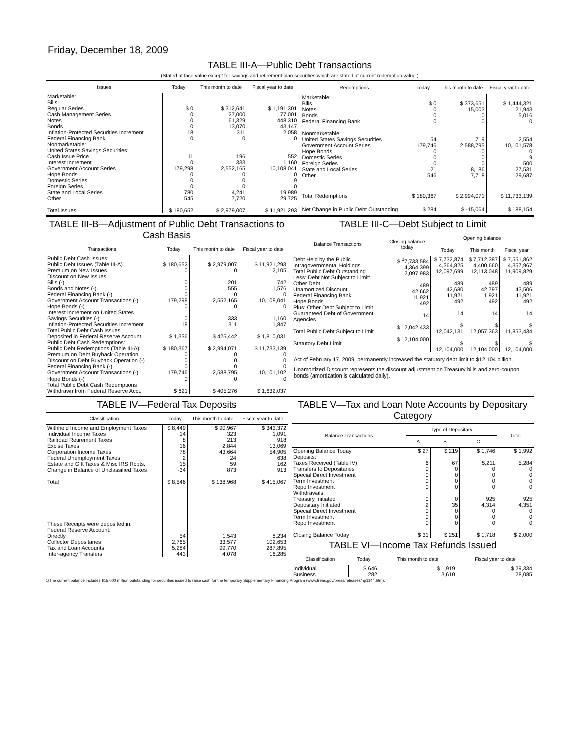Friday, December 18, 2009
TABLE III-A—Public Debt Transactions
(Stated at face value except for savings and retirement plan securities which are stated at current redemption value.)
| Issues | Today | This month to date | Fiscal year to date |
| --- | --- | --- | --- |
| Marketable: Bills: Regular Series Cash Management Series Notes Bonds Inflation-Protected Securities Increment Federal Financing Bank Nonmarketable: United States Savings Securities: Cash Issue Price Interest Increment Government Account Series Hope Bonds Domestic Series Foreign Series State and Local Series Other | $ 0 0 0 0 18 0 11 0 179,298 0 0 0 780 545 | $ 312,641 27,000 61,329 13,070 311 0 196 333 2,552,165 0 0 0 4,241 7,720 | $ 1,191,301 77,001 448,310 43,147 2,058 0 552 1,160 10,108,041 0 9 0 19,989 29,725 |
| Total Issues | $ 180,652 | $ 2,979,007 | $ 11,921,293 |
| Redemptions | Today | This month to date | Fiscal year to date |
| --- | --- | --- | --- |
| Marketable: Bills Notes Bonds Federal Financing Bank Nonmarketable: United States Savings Securities Government Account Series Hope Bonds Domestic Series Foreign Series State and Local Series Other | $ 0 0 0 0 54 179,746 0 0 0 21 546 | $ 373,651 15,003 0 0 719 2,588,795 0 0 0 8,186 7,718 | $ 1,444,321 121,943 5,016 0 2,554 10,101,578 0 9 500 27,531 29,687 |
| Total Redemptions | $ 180,367 | $ 2,994,071 | $ 11,733,139 |
| Net Change in Public Debt Outstanding | $ 284 | $ -15,064 | $ 188,154 |
TABLE III-B—Adjustment of Public Debt Transactions to Cash Basis
| Transactions | Today | This month to date | Fiscal year to date |
| --- | --- | --- | --- |
| Public Debt Cash Issues: Public Debt Issues (Table III-A) Premium on New Issues Discount on New Issues: Bills (-) Bonds and Notes (-) Federal Financing Bank (-) Government Account Transactions (-) Hope Bonds (-) Interest Increment on United States Savings Securities (-) Inflation-Protected Securities Increment Total Public Debt Cash Issues Deposited in Federal Reserve Account Public Debt Cash Redemptions: Public Debt Redemptions (Table III-A) Premium on Debt Buyback Operation Discount on Debt Buyback Operation (-) Federal Financing Bank (-) Government Account Transactions (-) Hope Bonds (-) Total Public Debt Cash Redemptions Withdrawn from Federal Reserve Acct. | $ 180,652 0 0 0 0 179,298 0 0 18 $ 1,336 $ 180,367 0 0 0 179,746 0 $ 621 | $ 2,979,007 0 201 555 0 2,552,165 0 333 311 $ 425,442 $ 2,994,071 0 0 0 2,588,795 0 $ 405,276 | $ 11,921,293 2,105 742 1,576 0 10,108,041 0 1,160 1,847 $ 1,810,031 $ 11,733,139 0 0 0 10,101,102 0 $ 1,632,037 |
TABLE III-C—Debt Subject to Limit
| Balance Transactions | Closing balance today | Opening balance | | |
| --- | --- | --- | --- | --- |
| | | Today | This month | Fiscal year |
| Debt Held by the Public Intragovernmental Holdings Total Public Debt Outstanding Less: Debt Not Subject to Limit: Other Debt Unamortized Discount Federal Financing Bank Hope Bonds Plus: Other Debt Subject to Limit Guaranteed Debt of Government Agencies Total Public Debt Subject to Limit Statutory Debt Limit | $ <sup>1</sup>7,733,584 4,364,399 12,097,983 489 42,662 11,921 492 14 $ 12,042,433 $ 12,104,000 | $ 7,732,874 4,364,825 12,097,699 489 42,680 11,921 492 14 $ 12,042,131 $ 12,104,000 | $ 7,712,387 4,400,660 12,113,048 489 42,797 11,921 492 14 $ 12,057,363 $ 12,104,000 | $ 7,551,862 4,357,967 11,909,829 489 43,506 11,921 492 14 $ 11,853,434 $ 12,104,000 |
Act of February 17, 2009, permanently increased the statutory debt limit to $12,104 billion.
Unamortized Discount represents the discount adjustment on Treasury bills and zero-coupon bonds (amortization is calculated daily).
TABLE IV—Federal Tax Deposits
| Classification | Today | This month to date | Fiscal year to date |
| --- | --- | --- | --- |
| Withheld Income and Employment Taxes Individual Income Taxes Railroad Retirement Taxes Excise Taxes Corporation Income Taxes Federal Unemployment Taxes Estate and Gift Taxes & Misc IRS Rcpts. Change in Balance of Unclassified Taxes Total These Receipts were deposited in: Federal Reserve Account: Directly Collector Depositaries Tax and Loan Accounts Inter-agency Transfers | $ 8,449 14 8 16 78 2 15 -34 $ 8,546 54 2,765 5,284 443 | $ 90,967 323 213 2,844 43,664 24 59 873 $ 138,968 1,543 33,577 99,770 4,078 | $ 343,372 1,091 918 13,069 54,905 638 162 913 $ 415,067 8,234 102,653 287,895 16,285 |
TABLE V—Tax and Loan Note Accounts by Depositary Category
| Balance Transactions | Type of Depositary | | | Total |
| --- | --- | --- | --- | --- |
| | A | B | C | |
| Opening Balance Today Deposits: Taxes Received (Table IV) Transfers to Depositaries Special Direct Investment Term Investment Repo Investment Withdrawals: Treasury Initiated Depositary Initiated Special Direct Investment Term Investment Repo Investment Closing Balance Today | $ 27 6 0 0 0 0 0 2 0 0 0 $ 31 | $ 219 67 0 0 0 0 0 35 0 0 0 $ 251 | $ 1,746 5,211 0 0 0 0 925 4,314 0 0 0 $ 1,718 | $ 1,992 5,284 0 0 0 0 925 4,351 0 0 0 $ 2,000 |
TABLE VI—Income Tax Refunds Issued
| Classification | Today | This month to date | Fiscal year to date |
| --- | --- | --- | --- |
| Individual Business | $ 646 282 | $ 1,919 3,610 | $ 29,334 28,085 |
1/The current balance includes $15,000 million outstanding for securities issued to raise cash for the temporary Supplementary Financing Program (www.treas.gov/press/releases/hp1144.htm).